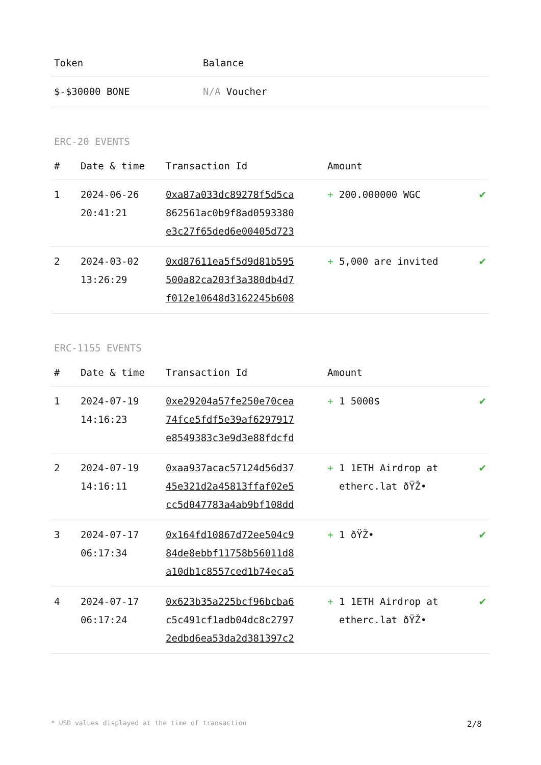| Token | Balance |
| --- | --- |
| $-$30000 BONE | N/A Voucher |
ERC-20 EVENTS
| # | Date & time | Transaction Id | Amount | |
| --- | --- | --- | --- | --- |
| 1 | 2024-06-26 20:41:21 | 0xa87a033dc89278f5d5ca 862561ac0b9f8ad0593380 e3c27f65ded6e00405d723 | + 200.000000 WGC | ✔ |
| 2 | 2024-03-02 13:26:29 | 0xd87611ea5f5d9d81b595 500a82ca203f3a380db4d7 f012e10648d3162245b608 | + 5,000 are invited | ✔ |
ERC-1155 EVENTS
| # | Date & time | Transaction Id | Amount | |
| --- | --- | --- | --- | --- |
| 1 | 2024-07-19 14:16:23 | 0xe29204a57fe250e70cea 74fce5fdf5e39af6297917 e8549383c3e9d3e88fdcfd | + 1 5000$ | ✔ |
| 2 | 2024-07-19 14:16:11 | 0xaa937acac57124d56d37 45e321d2a45813ffaf02e5 cc5d047783a4ab9bf108dd | + 1 1ETH Airdrop at etherc.lat ðŸŽ• | ✔ |
| 3 | 2024-07-17 06:17:34 | 0x164fd10867d72ee504c9 84de8ebbf11758b56011d8 a10db1c8557ced1b74eca5 | + 1 ðŸŽ• | ✔ |
| 4 | 2024-07-17 06:17:24 | 0x623b35a225bcf96bcba6 c5c491cf1adb04dc8c2797 2edbd6ea53da2d381397c2 | + 1 1ETH Airdrop at etherc.lat ðŸŽ• | ✔ |
* USD values displayed at the time of transaction 2/8